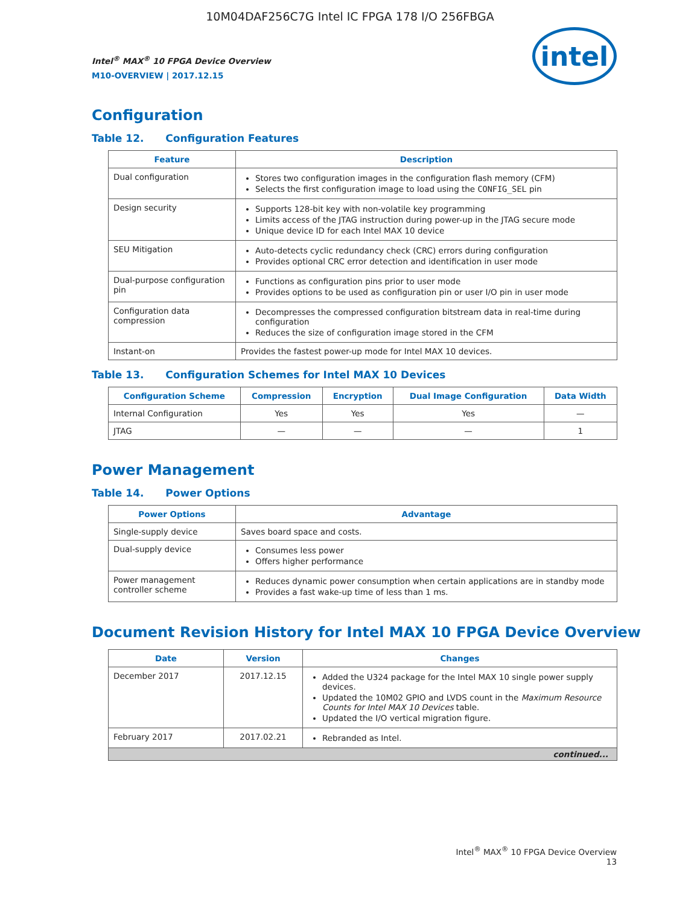10M04DAF256C7G Intel IC FPGA 178 I/O 256FBGA
Intel<sup>®</sup> MAX<sup>®</sup> 10 FPGA Device Overview
M10-OVERVIEW | 2017.12.15
intel
Configuration
Table 12. Configuration Features
| Feature | Description |
| --- | --- |
| Dual configuration | Stores two configuration images in the configuration flash memory (CFM) Selects the first configuration image to load using the CONFIG_SEL pin |
| Design security | Supports 128-bit key with non-volatile key programming Limits access of the JTAG instruction during power-up in the JTAG secure mode Unique device ID for each Intel MAX 10 device |
| SEU Mitigation | Auto-detects cyclic redundancy check (CRC) errors during configuration Provides optional CRC error detection and identification in user mode |
| Dual-purpose configuration pin | Functions as configuration pins prior to user mode Provides options to be used as configuration pin or user I/O pin in user mode |
| Configuration data compression | Decompresses the compressed configuration bitstream data in real-time during configuration Reduces the size of configuration image stored in the CFM |
| Instant-on | Provides the fastest power-up mode for Intel MAX 10 devices. |
Table 13. Configuration Schemes for Intel MAX 10 Devices
| Configuration Scheme | Compression | Encryption | Dual Image Configuration | Data Width |
| --- | --- | --- | --- | --- |
| Internal Configuration | Yes | Yes | Yes | — |
| JTAG | — | — | — | 1 |
Power Management
Table 14. Power Options
| Power Options | Advantage |
| --- | --- |
| Single-supply device | Saves board space and costs. |
| Dual-supply device | Consumes less power Offers higher performance |
| Power management controller scheme | Reduces dynamic power consumption when certain applications are in standby mode Provides a fast wake-up time of less than 1 ms. |
Document Revision History for Intel MAX 10 FPGA Device Overview
| Date | Version | Changes |
| --- | --- | --- |
| December 2017 | 2017.12.15 | Added the U324 package for the Intel MAX 10 single power supply devices. Updated the 10M02 GPIO and LVDS count in the Maximum Resource Counts for Intel MAX 10 Devices table. Updated the I/O vertical migration figure. |
| February 2017 | 2017.02.21 | Rebranded as Intel. |
| continued... | | |
Intel<sup>®</sup> MAX<sup>®</sup> 10 FPGA Device Overview
13